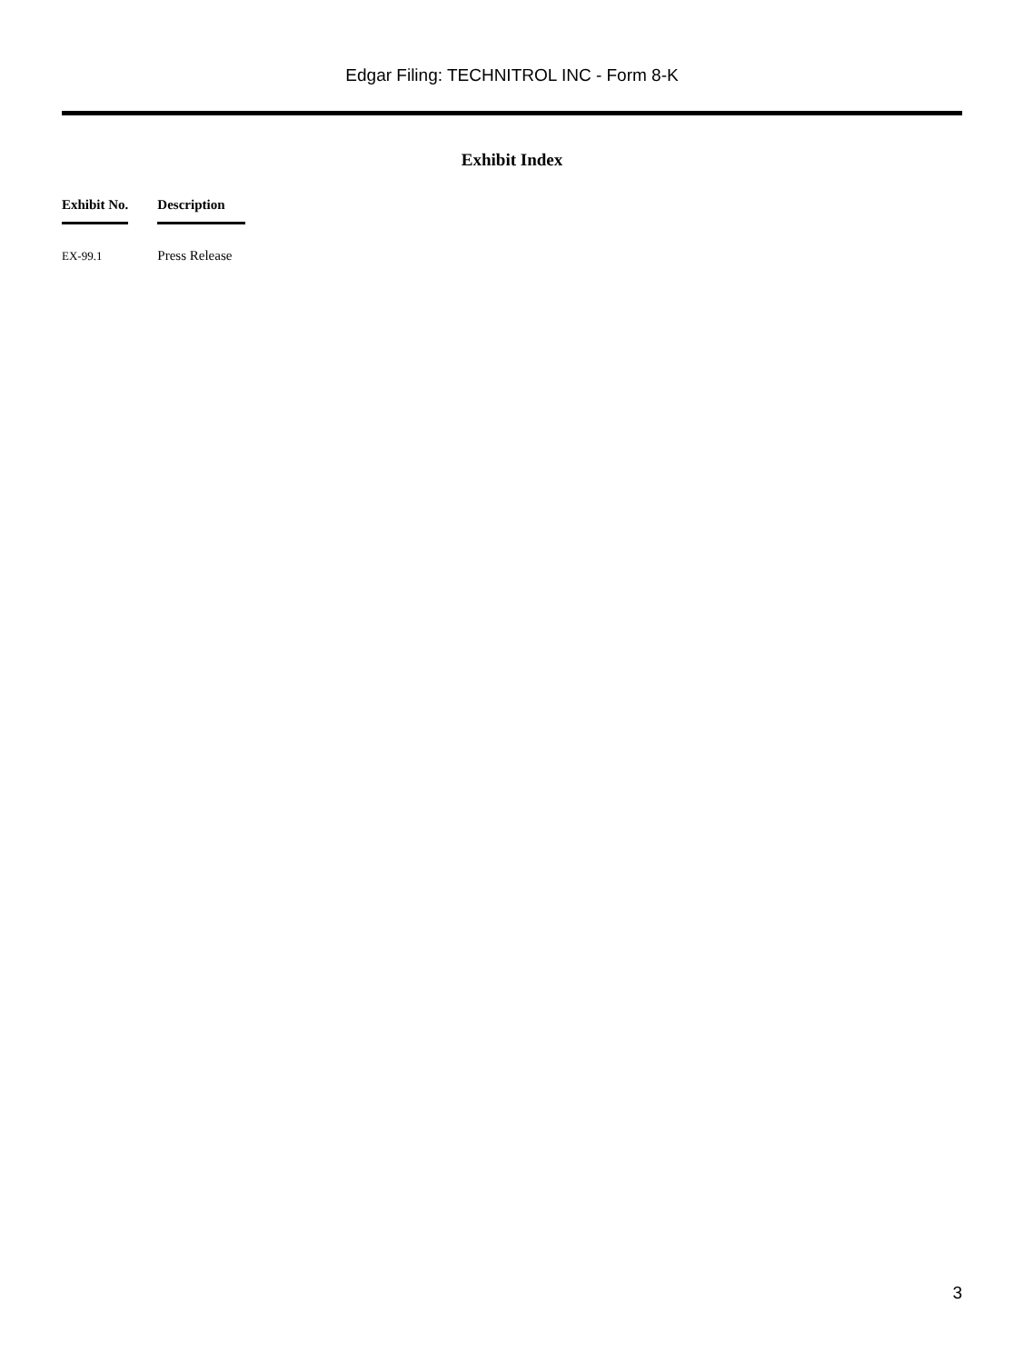Edgar Filing: TECHNITROL INC - Form 8-K
Exhibit Index
| Exhibit No. | Description |
| --- | --- |
| EX-99.1 | Press Release |
3